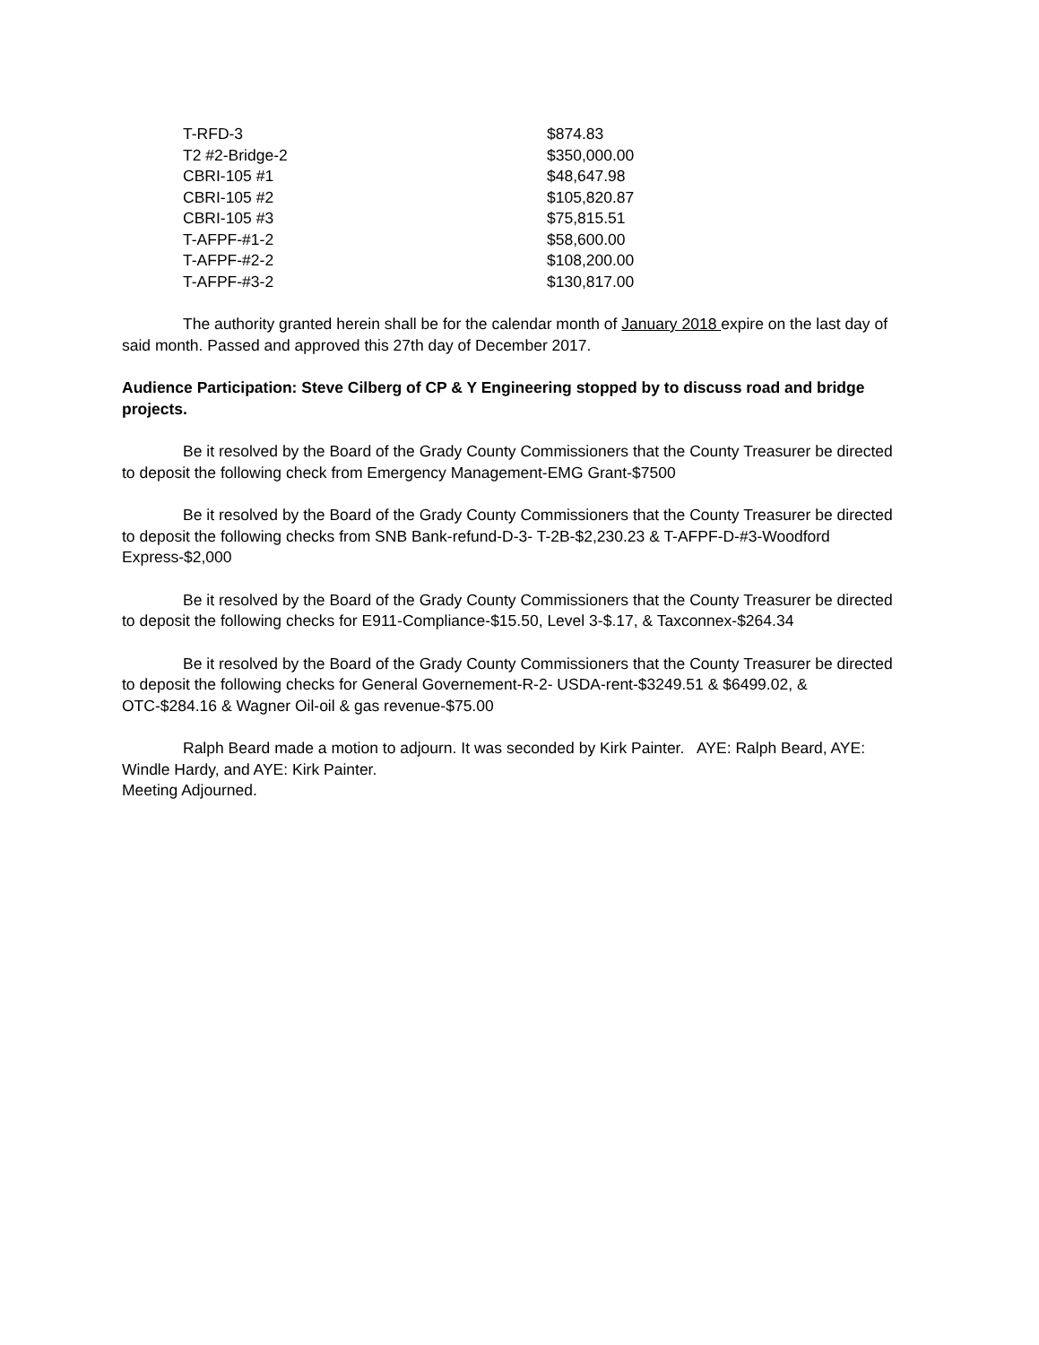| T-RFD-3 | $874.83 |
| T2 #2-Bridge-2 | $350,000.00 |
| CBRI-105 #1 | $48,647.98 |
| CBRI-105 #2 | $105,820.87 |
| CBRI-105 #3 | $75,815.51 |
| T-AFPF-#1-2 | $58,600.00 |
| T-AFPF-#2-2 | $108,200.00 |
| T-AFPF-#3-2 | $130,817.00 |
The authority granted herein shall be for the calendar month of January 2018 expire on the last day of said month. Passed and approved this 27th day of December 2017.
Audience Participation: Steve Cilberg of CP & Y Engineering stopped by to discuss road and bridge projects.
Be it resolved by the Board of the Grady County Commissioners that the County Treasurer be directed to deposit the following check from Emergency Management-EMG Grant-$7500
Be it resolved by the Board of the Grady County Commissioners that the County Treasurer be directed to deposit the following checks from SNB Bank-refund-D-3- T-2B-$2,230.23 & T-AFPF-D-#3-Woodford Express-$2,000
Be it resolved by the Board of the Grady County Commissioners that the County Treasurer be directed to deposit the following checks for E911-Compliance-$15.50, Level 3-$.17, & Taxconnex-$264.34
Be it resolved by the Board of the Grady County Commissioners that the County Treasurer be directed to deposit the following checks for General Governement-R-2- USDA-rent-$3249.51 & $6499.02, & OTC-$284.16 & Wagner Oil-oil & gas revenue-$75.00
Ralph Beard made a motion to adjourn. It was seconded by Kirk Painter. AYE: Ralph Beard, AYE: Windle Hardy, and AYE: Kirk Painter.
Meeting Adjourned.